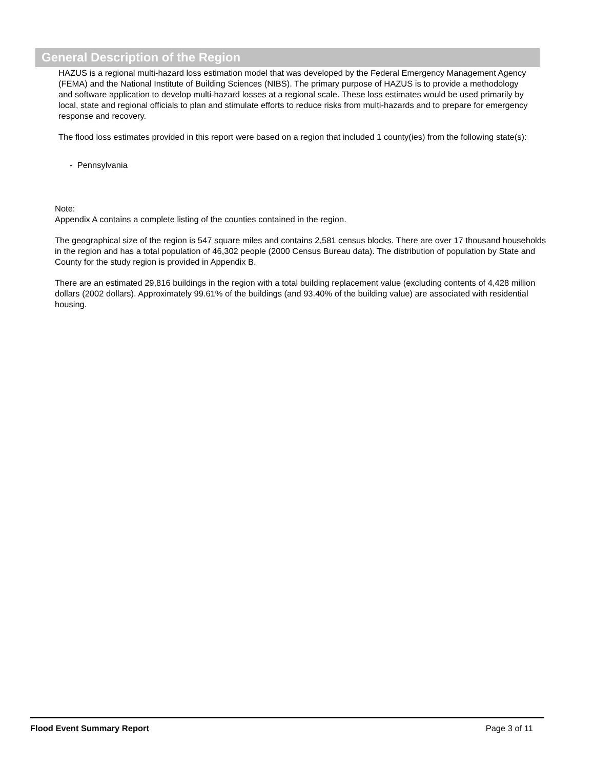General Description of the Region
HAZUS is a regional multi-hazard loss estimation model that was developed by the Federal Emergency Management Agency (FEMA) and the National Institute of Building Sciences (NIBS). The primary purpose of HAZUS is to provide a methodology and software application to develop multi-hazard losses at a regional scale. These loss estimates would be used primarily by local, state and regional officials to plan and stimulate efforts to reduce risks from multi-hazards and to prepare for emergency response and recovery.
The flood loss estimates provided in this report were based on a region that included 1 county(ies) from the following state(s):
- Pennsylvania
Note:
Appendix A contains a complete listing of the counties contained in the region.
The geographical size of the region is 547 square miles and contains 2,581 census blocks. There are over 17 thousand households in the region and has a total population of 46,302 people (2000 Census Bureau data). The distribution of population by State and County for the study region is provided in Appendix B.
There are an estimated 29,816 buildings in the region with a total building replacement value (excluding contents of 4,428 million dollars (2002 dollars). Approximately 99.61% of the buildings (and 93.40% of the building value) are associated with residential housing.
Flood Event Summary Report Page 3 of 11